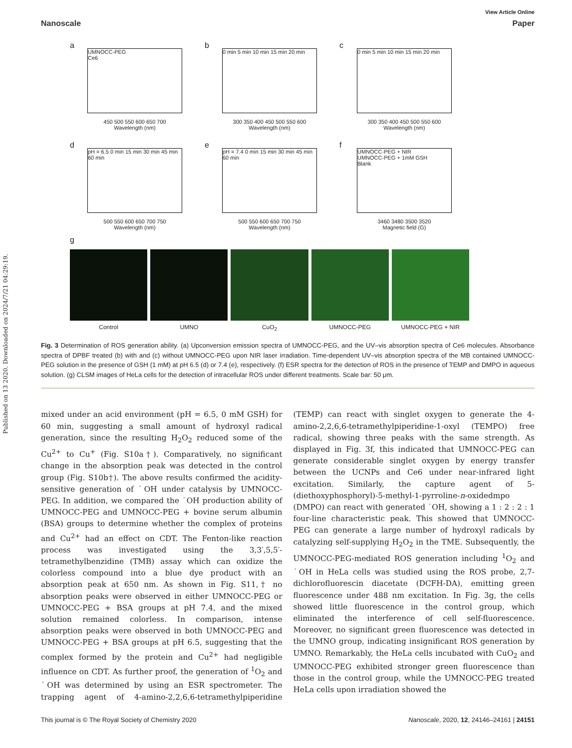Published on 13 2020. Downloaded on 2024/7/21 04:29:19.
View Article Online
Nanoscale Paper
a
UMNOCC-PEG
Ce6
450 500 550 600 650 700
Wavelength (nm)
b
0 min 5 min 10 min 15 min 20 min
300 350 400 450 500 550 600
Wavelength (nm)
c
0 min 5 min 10 min 15 min 20 min
300 350 400 450 500 550 600
Wavelength (nm)
d
pH = 6.5 0 min 15 min 30 min 45 min 60 min
500 550 600 650 700 750
Wavelength (nm)
e
pH = 7.4 0 min 15 min 30 min 45 min 60 min
500 550 600 650 700 750
Wavelength (nm)
f
UMNOCC-PEG + NIR
UMNOCC-PEG + 1mM GSH
Blank
3460 3480 3500 3520
Magnetic field (G)
g
Control UMNO CuO<sub>2</sub> UMNOCC-PEG UMNOCC-PEG + NIR
Fig. 3 Determination of ROS generation ability. (a) Upconversion emission spectra of UMNOCC-PEG, and the UV–vis absorption spectra of Ce6 molecules. Absorbance spectra of DPBF treated (b) with and (c) without UMNOCC-PEG upon NIR laser irradiation. Time-dependent UV–vis absorption spectra of the MB contained UMNOCC-PEG solution in the presence of GSH (1 mM) at pH 6.5 (d) or 7.4 (e), respectively. (f) ESR spectra for the detection of ROS in the presence of TEMP and DMPO in aqueous solution. (g) CLSM images of HeLa cells for the detection of intracellular ROS under different treatments. Scale bar: 50 μm.
mixed under an acid environment (pH = 6.5, 0 mM GSH) for 60 min, suggesting a small amount of hydroxyl radical generation, since the resulting H<sub>2</sub>O<sub>2</sub> reduced some of the Cu<sup>2+</sup> to Cu<sup>+</sup> (Fig. S10a†). Comparatively, no significant change in the absorption peak was detected in the control group (Fig. S10b†). The above results confirmed the acidity-sensitive generation of ˙OH under catalysis by UMNOCC-PEG. In addition, we compared the ˙OH production ability of UMNOCC-PEG and UMNOCC-PEG + bovine serum albumin (BSA) groups to determine whether the complex of proteins and Cu<sup>2+</sup> had an effect on CDT. The Fenton-like reaction process was investigated using the 3,3′,5,5′-tetramethylbenzidine (TMB) assay which can oxidize the colorless compound into a blue dye product with an absorption peak at 650 nm. As shown in Fig. S11,† no absorption peaks were observed in either UMNOCC-PEG or UMNOCC-PEG + BSA groups at pH 7.4, and the mixed solution remained colorless. In comparison, intense absorption peaks were observed in both UMNOCC-PEG and UMNOCC-PEG + BSA groups at pH 6.5, suggesting that the complex formed by the protein and Cu<sup>2+</sup> had negligible influence on CDT. As further proof, the generation of <sup>1</sup>O<sub>2</sub> and ˙OH was determined by using an ESR spectrometer. The trapping agent of 4-amino-2,2,6,6-tetramethylpiperidine (TEMP) can react with singlet oxygen to generate the 4-amino-2,2,6,6-tetramethylpiperidine-1-oxyl (TEMPO) free radical, showing three peaks with the same strength. As displayed in Fig. 3f, this indicated that UMNOCC-PEG can generate considerable singlet oxygen by energy transfer between the UCNPs and Ce6 under near-infrared light excitation. Similarly, the capture agent of 5-(diethoxyphosphoryl)-5-methyl-1-pyrroline-n-oxidedmpo (DMPO) can react with generated ˙OH, showing a 1 : 2 : 2 : 1 four-line characteristic peak. This showed that UMNOCC-PEG can generate a large number of hydroxyl radicals by catalyzing self-supplying H<sub>2</sub>O<sub>2</sub> in the TME. Subsequently, the UMNOCC-PEG-mediated ROS generation including <sup>1</sup>O<sub>2</sub> and ˙OH in HeLa cells was studied using the ROS probe, 2,7-dichlorofluorescin diacetate (DCFH-DA), emitting green fluorescence under 488 nm excitation. In Fig. 3g, the cells showed little fluorescence in the control group, which eliminated the interference of cell self-fluorescence. Moreover, no significant green fluorescence was detected in the UMNO group, indicating insignificant ROS generation by UMNO. Remarkably, the HeLa cells incubated with CuO<sub>2</sub> and UMNOCC-PEG exhibited stronger green fluorescence than those in the control group, while the UMNOCC-PEG treated HeLa cells upon irradiation showed the
This journal is © The Royal Society of Chemistry 2020 Nanoscale, 2020, 12, 24146–24161 | 24151